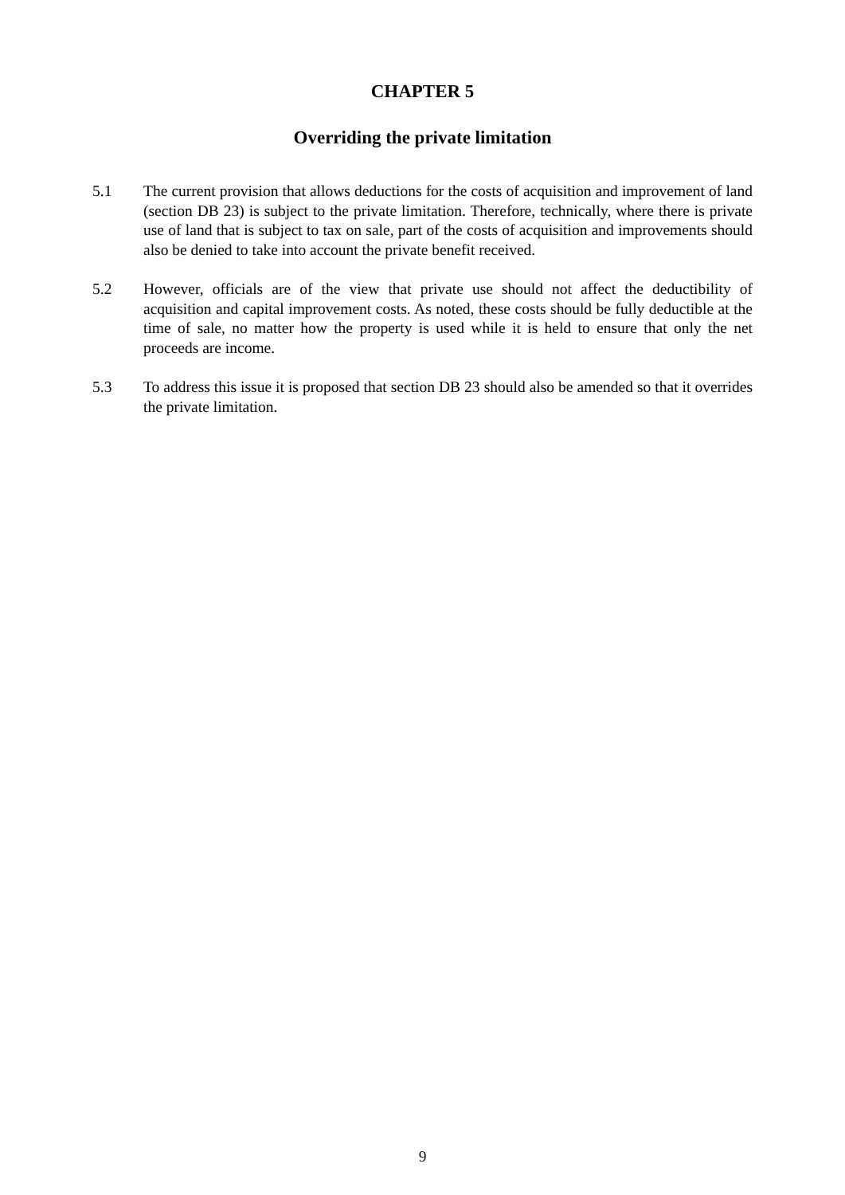CHAPTER 5
Overriding the private limitation
5.1 The current provision that allows deductions for the costs of acquisition and improvement of land (section DB 23) is subject to the private limitation. Therefore, technically, where there is private use of land that is subject to tax on sale, part of the costs of acquisition and improvements should also be denied to take into account the private benefit received.
5.2 However, officials are of the view that private use should not affect the deductibility of acquisition and capital improvement costs. As noted, these costs should be fully deductible at the time of sale, no matter how the property is used while it is held to ensure that only the net proceeds are income.
5.3 To address this issue it is proposed that section DB 23 should also be amended so that it overrides the private limitation.
9